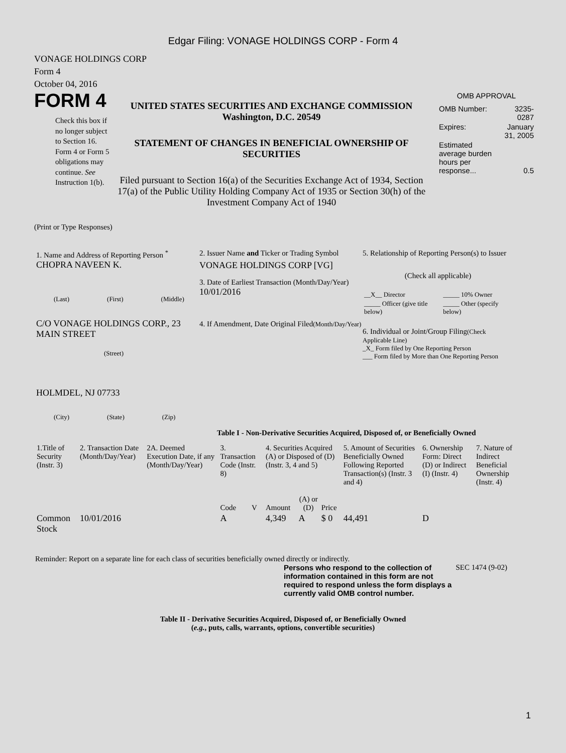Edgar Filing: VONAGE HOLDINGS CORP - Form 4
VONAGE HOLDINGS CORP
Form 4
October 04, 2016
FORM 4
Check this box if no longer subject to Section 16. Form 4 or Form 5 obligations may continue. See Instruction 1(b).
UNITED STATES SECURITIES AND EXCHANGE COMMISSION
Washington, D.C. 20549
STATEMENT OF CHANGES IN BENEFICIAL OWNERSHIP OF SECURITIES
Filed pursuant to Section 16(a) of the Securities Exchange Act of 1934, Section 17(a) of the Public Utility Holding Company Act of 1935 or Section 30(h) of the Investment Company Act of 1940
OMB APPROVAL
| OMB Number: | 3235-0287 |
| Expires: | January 31, 2005 |
| Estimated average burden hours per response... | 0.5 |
(Print or Type Responses)
1. Name and Address of Reporting Person <sup>*</sup>
CHOPRA NAVEEN K.
(Last) (First) (Middle)
C/O VONAGE HOLDINGS CORP., 23 MAIN STREET
(Street)
HOLMDEL, NJ 07733
(City) (State) (Zip)
2. Issuer Name and Ticker or Trading Symbol
VONAGE HOLDINGS CORP [VG]
3. Date of Earliest Transaction (Month/Day/Year)
10/01/2016
4. If Amendment, Date Original Filed(Month/Day/Year)
5. Relationship of Reporting Person(s) to Issuer
(Check all applicable)
| __X__ Director | _____ 10% Owner |
| _____ Officer (give title below) | _____ Other (specify below) |
6. Individual or Joint/Group Filing(Check Applicable Line)
_X_ Form filed by One Reporting Person
___ Form filed by More than One Reporting Person
Table I - Non-Derivative Securities Acquired, Disposed of, or Beneficially Owned
| 1.Title of Security (Instr. 3) | 2. Transaction Date (Month/Day/Year) | 2A. Deemed Execution Date, if any (Month/Day/Year) | 3. Transaction Code (Instr. 8) | | 4. Securities Acquired (A) or Disposed of (D) (Instr. 3, 4 and 5) | | | 5. Amount of Securities Beneficially Owned Following Reported Transaction(s) (Instr. 3 and 4) | 6. Ownership Form: Direct (D) or Indirect (I) (Instr. 4) | 7. Nature of Indirect Beneficial Ownership (Instr. 4) |
| --- | --- | --- | --- | --- | --- | --- | --- | --- | --- | --- |
| | | | Code | V | Amount | (A) or (D) | Price | | | |
| Common Stock | 10/01/2016 | | A | | 4,349 | A | $ 0 | 44,491 | D | |
Reminder: Report on a separate line for each class of securities beneficially owned directly or indirectly.
Persons who respond to the collection of information contained in this form are not required to respond unless the form displays a currently valid OMB control number.
SEC 1474 (9-02)
Table II - Derivative Securities Acquired, Disposed of, or Beneficially Owned
(e.g., puts, calls, warrants, options, convertible securities)
1